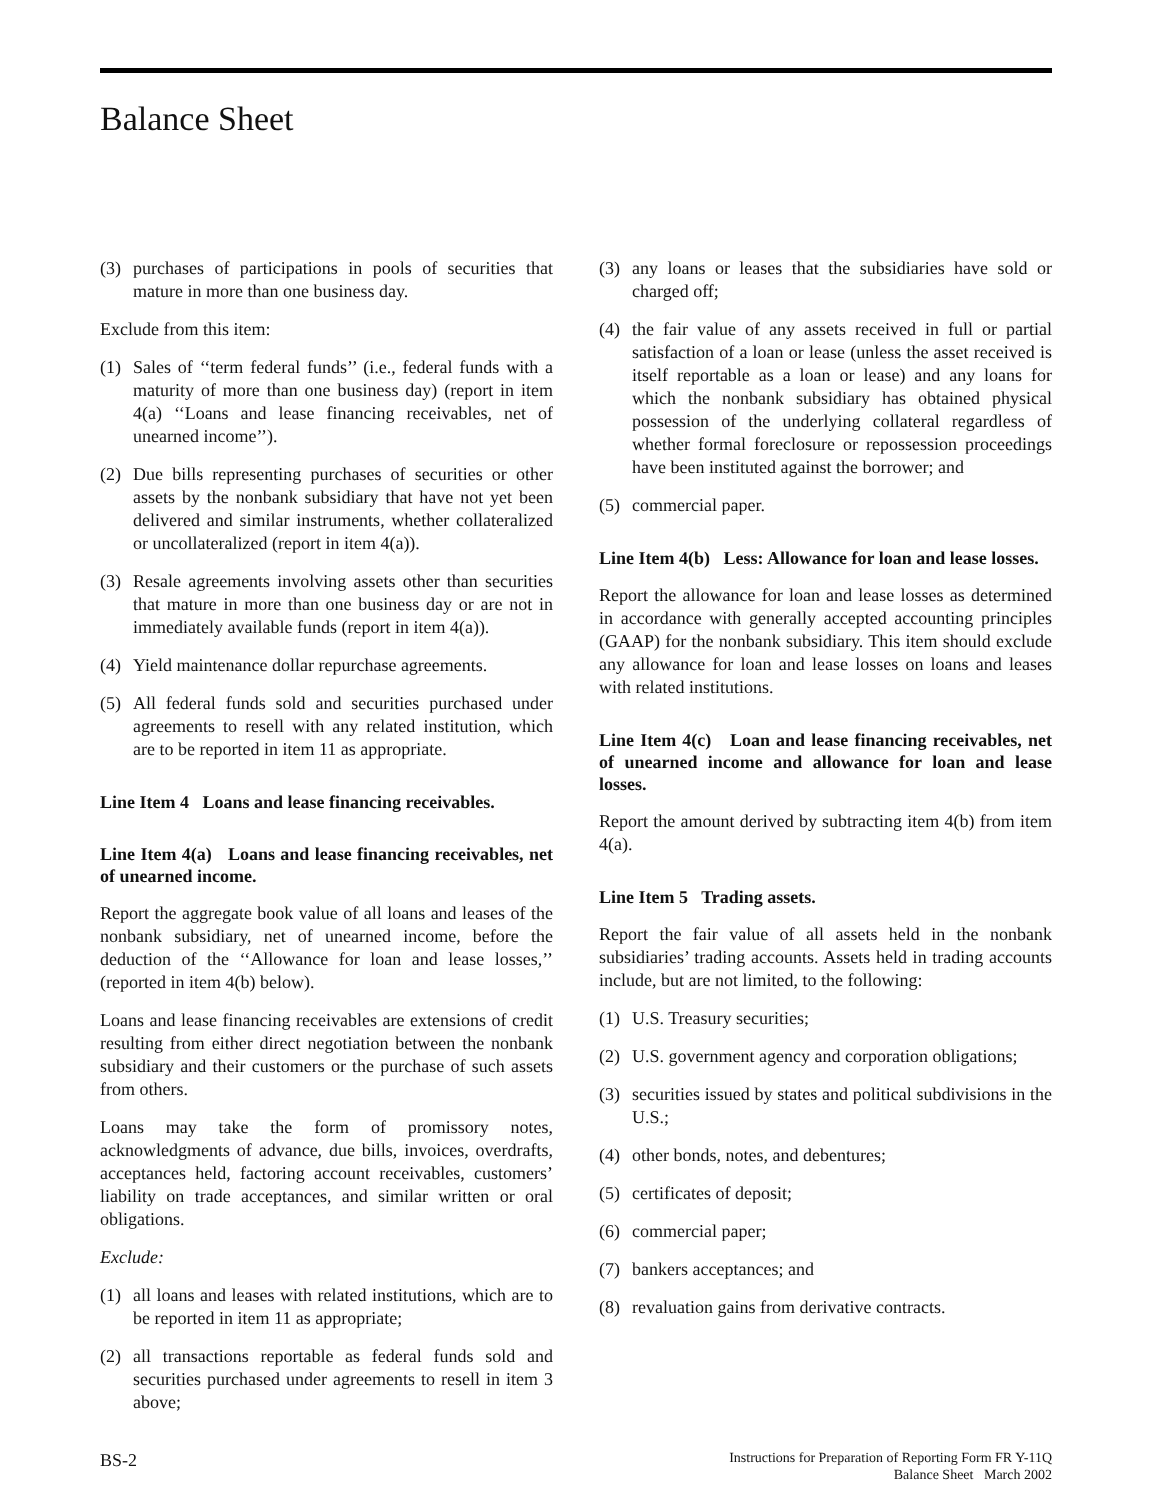Balance Sheet
(3) purchases of participations in pools of securities that mature in more than one business day.
Exclude from this item:
(1) Sales of ‘‘term federal funds’’ (i.e., federal funds with a maturity of more than one business day) (report in item 4(a) ‘‘Loans and lease financing receivables, net of unearned income’’).
(2) Due bills representing purchases of securities or other assets by the nonbank subsidiary that have not yet been delivered and similar instruments, whether collateralized or uncollateralized (report in item 4(a)).
(3) Resale agreements involving assets other than securities that mature in more than one business day or are not in immediately available funds (report in item 4(a)).
(4) Yield maintenance dollar repurchase agreements.
(5) All federal funds sold and securities purchased under agreements to resell with any related institution, which are to be reported in item 11 as appropriate.
Line Item 4 Loans and lease financing receivables.
Line Item 4(a) Loans and lease financing receivables, net of unearned income.
Report the aggregate book value of all loans and leases of the nonbank subsidiary, net of unearned income, before the deduction of the ‘‘Allowance for loan and lease losses,’’ (reported in item 4(b) below).
Loans and lease financing receivables are extensions of credit resulting from either direct negotiation between the nonbank subsidiary and their customers or the purchase of such assets from others.
Loans may take the form of promissory notes, acknowledgments of advance, due bills, invoices, overdrafts, acceptances held, factoring account receivables, customers’ liability on trade acceptances, and similar written or oral obligations.
Exclude:
(1) all loans and leases with related institutions, which are to be reported in item 11 as appropriate;
(2) all transactions reportable as federal funds sold and securities purchased under agreements to resell in item 3 above;
(3) any loans or leases that the subsidiaries have sold or charged off;
(4) the fair value of any assets received in full or partial satisfaction of a loan or lease (unless the asset received is itself reportable as a loan or lease) and any loans for which the nonbank subsidiary has obtained physical possession of the underlying collateral regardless of whether formal foreclosure or repossession proceedings have been instituted against the borrower; and
(5) commercial paper.
Line Item 4(b) Less: Allowance for loan and lease losses.
Report the allowance for loan and lease losses as determined in accordance with generally accepted accounting principles (GAAP) for the nonbank subsidiary. This item should exclude any allowance for loan and lease losses on loans and leases with related institutions.
Line Item 4(c) Loan and lease financing receivables, net of unearned income and allowance for loan and lease losses.
Report the amount derived by subtracting item 4(b) from item 4(a).
Line Item 5 Trading assets.
Report the fair value of all assets held in the nonbank subsidiaries’ trading accounts. Assets held in trading accounts include, but are not limited, to the following:
(1) U.S. Treasury securities;
(2) U.S. government agency and corporation obligations;
(3) securities issued by states and political subdivisions in the U.S.;
(4) other bonds, notes, and debentures;
(5) certificates of deposit;
(6) commercial paper;
(7) bankers acceptances; and
(8) revaluation gains from derivative contracts.
BS-2
Instructions for Preparation of Reporting Form FR Y-11Q
Balance Sheet March 2002